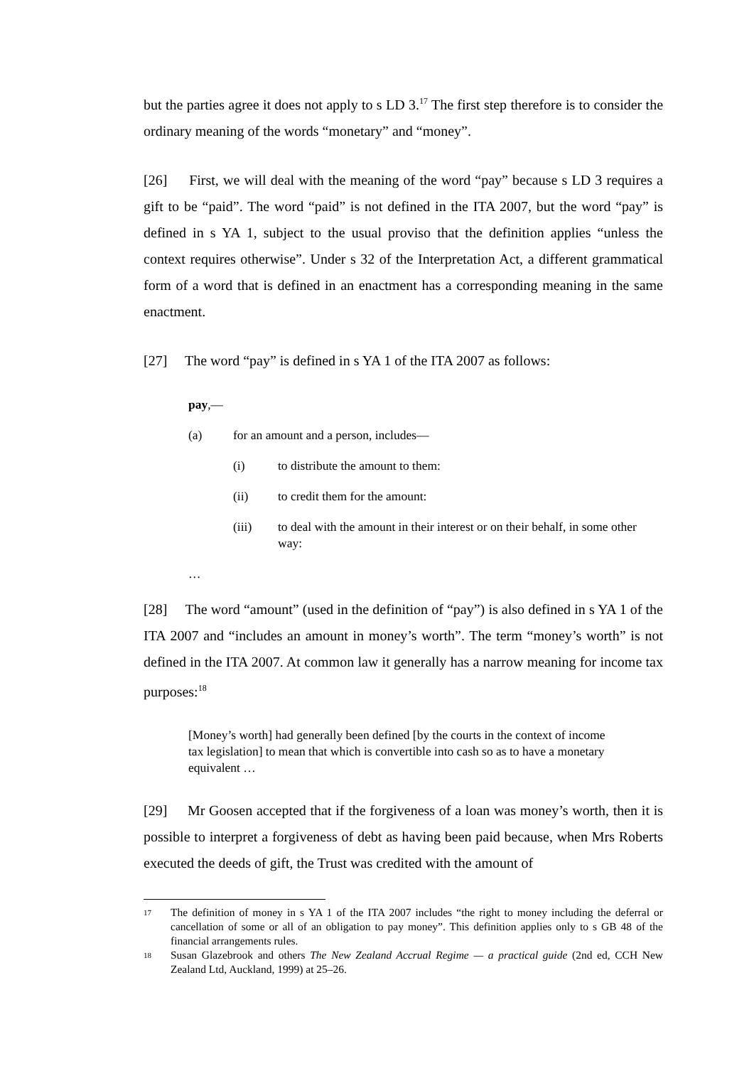but the parties agree it does not apply to s LD 3.<sup>17</sup> The first step therefore is to consider the ordinary meaning of the words “monetary” and “money”.
[26] First, we will deal with the meaning of the word “pay” because s LD 3 requires a gift to be “paid”. The word “paid” is not defined in the ITA 2007, but the word “pay” is defined in s YA 1, subject to the usual proviso that the definition applies “unless the context requires otherwise”. Under s 32 of the Interpretation Act, a different grammatical form of a word that is defined in an enactment has a corresponding meaning in the same enactment.
[27] The word “pay” is defined in s YA 1 of the ITA 2007 as follows:
pay,—
(a) for an amount and a person, includes—
(i) to distribute the amount to them:
(ii) to credit them for the amount:
(iii) to deal with the amount in their interest or on their behalf, in some other way:
…
[28] The word “amount” (used in the definition of “pay”) is also defined in s YA 1 of the ITA 2007 and “includes an amount in money’s worth”. The term “money’s worth” is not defined in the ITA 2007. At common law it generally has a narrow meaning for income tax purposes:<sup>18</sup>
[Money’s worth] had generally been defined [by the courts in the context of income tax legislation] to mean that which is convertible into cash so as to have a monetary equivalent …
[29] Mr Goosen accepted that if the forgiveness of a loan was money’s worth, then it is possible to interpret a forgiveness of debt as having been paid because, when Mrs Roberts executed the deeds of gift, the Trust was credited with the amount of
17 The definition of money in s YA 1 of the ITA 2007 includes “the right to money including the deferral or cancellation of some or all of an obligation to pay money”. This definition applies only to s GB 48 of the financial arrangements rules.
18 Susan Glazebrook and others The New Zealand Accrual Regime — a practical guide (2nd ed, CCH New Zealand Ltd, Auckland, 1999) at 25–26.